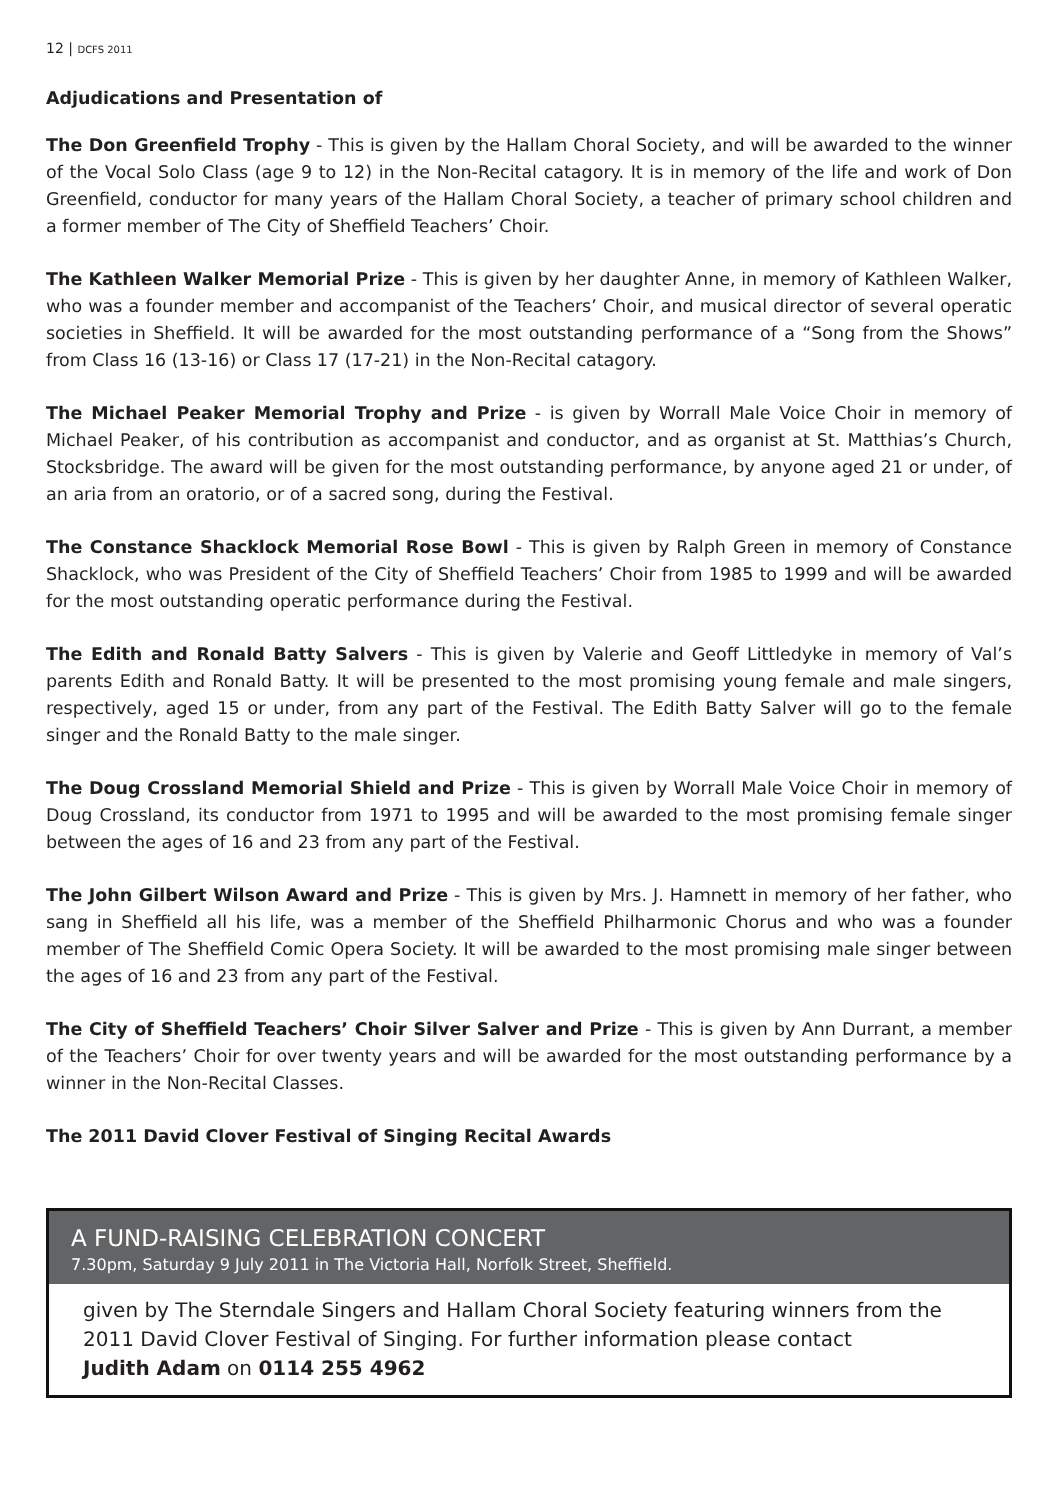12 | DCFS 2011
Adjudications and Presentation of
The Don Greenfield Trophy - This is given by the Hallam Choral Society, and will be awarded to the winner of the Vocal Solo Class (age 9 to 12) in the Non-Recital catagory. It is in memory of the life and work of Don Greenfield, conductor for many years of the Hallam Choral Society, a teacher of primary school children and a former member of The City of Sheffield Teachers’ Choir.
The Kathleen Walker Memorial Prize - This is given by her daughter Anne, in memory of Kathleen Walker, who was a founder member and accompanist of the Teachers’ Choir, and musical director of several operatic societies in Sheffield. It will be awarded for the most outstanding performance of a “Song from the Shows” from Class 16 (13-16) or Class 17 (17-21) in the Non-Recital catagory.
The Michael Peaker Memorial Trophy and Prize - is given by Worrall Male Voice Choir in memory of Michael Peaker, of his contribution as accompanist and conductor, and as organist at St. Matthias’s Church, Stocksbridge. The award will be given for the most outstanding performance, by anyone aged 21 or under, of an aria from an oratorio, or of a sacred song, during the Festival.
The Constance Shacklock Memorial Rose Bowl - This is given by Ralph Green in memory of Constance Shacklock, who was President of the City of Sheffield Teachers’ Choir from 1985 to 1999 and will be awarded for the most outstanding operatic performance during the Festival.
The Edith and Ronald Batty Salvers - This is given by Valerie and Geoff Littledyke in memory of Val’s parents Edith and Ronald Batty. It will be presented to the most promising young female and male singers, respectively, aged 15 or under, from any part of the Festival. The Edith Batty Salver will go to the female singer and the Ronald Batty to the male singer.
The Doug Crossland Memorial Shield and Prize - This is given by Worrall Male Voice Choir in memory of Doug Crossland, its conductor from 1971 to 1995 and will be awarded to the most promising female singer between the ages of 16 and 23 from any part of the Festival.
The John Gilbert Wilson Award and Prize - This is given by Mrs. J. Hamnett in memory of her father, who sang in Sheffield all his life, was a member of the Sheffield Philharmonic Chorus and who was a founder member of The Sheffield Comic Opera Society. It will be awarded to the most promising male singer between the ages of 16 and 23 from any part of the Festival.
The City of Sheffield Teachers’ Choir Silver Salver and Prize - This is given by Ann Durrant, a member of the Teachers’ Choir for over twenty years and will be awarded for the most outstanding performance by a winner in the Non-Recital Classes.
The 2011 David Clover Festival of Singing Recital Awards
A FUND-RAISING CELEBRATION CONCERT
7.30pm, Saturday 9 July 2011 in The Victoria Hall, Norfolk Street, Sheffield.
given by The Sterndale Singers and Hallam Choral Society featuring winners from the 2011 David Clover Festival of Singing. For further information please contact
Judith Adam on 0114 255 4962